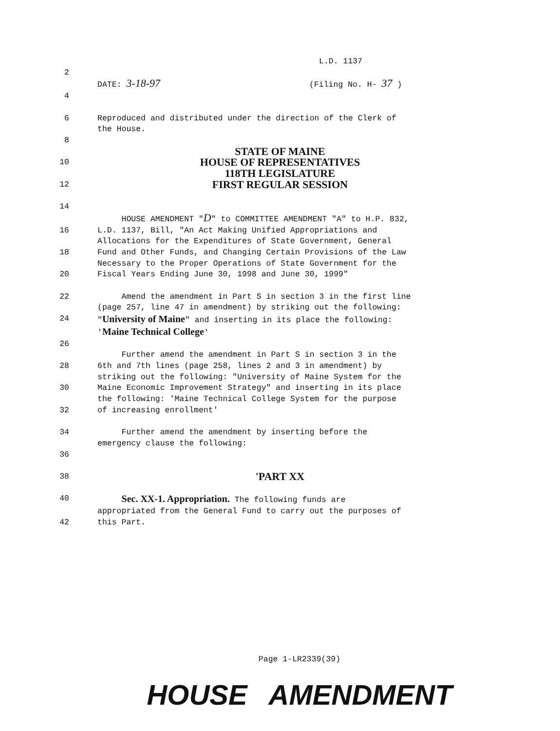L.D. 1137
2
DATE: 3-18-97 (Filing No. H- 37 )
4
6 Reproduced and distributed under the direction of the Clerk of
the House.
8
STATE OF MAINE
10 HOUSE OF REPRESENTATIVES
118TH LEGISLATURE
12 FIRST REGULAR SESSION
14
HOUSE AMENDMENT "D" to COMMITTEE AMENDMENT "A" to H.P. 832,
16 L.D. 1137, Bill, "An Act Making Unified Appropriations and
Allocations for the Expenditures of State Government, General
18 Fund and Other Funds, and Changing Certain Provisions of the Law
Necessary to the Proper Operations of State Government for the
20 Fiscal Years Ending June 30, 1998 and June 30, 1999"
22 Amend the amendment in Part S in section 3 in the first line
(page 257, line 47 in amendment) by striking out the following:
24 "University of Maine" and inserting in its place the following:
'Maine Technical College'
26
Further amend the amendment in Part S in section 3 in the
28 6th and 7th lines (page 258, lines 2 and 3 in amendment) by
striking out the following: "University of Maine System for the
30 Maine Economic Improvement Strategy" and inserting in its place
the following: 'Maine Technical College System for the purpose
32 of increasing enrollment'
34 Further amend the amendment by inserting before the
emergency clause the following:
36
38 'PART XX
40 Sec. XX-1. Appropriation. The following funds are
appropriated from the General Fund to carry out the purposes of
42 this Part.
Page 1-LR2339(39)
HOUSE AMENDMENT